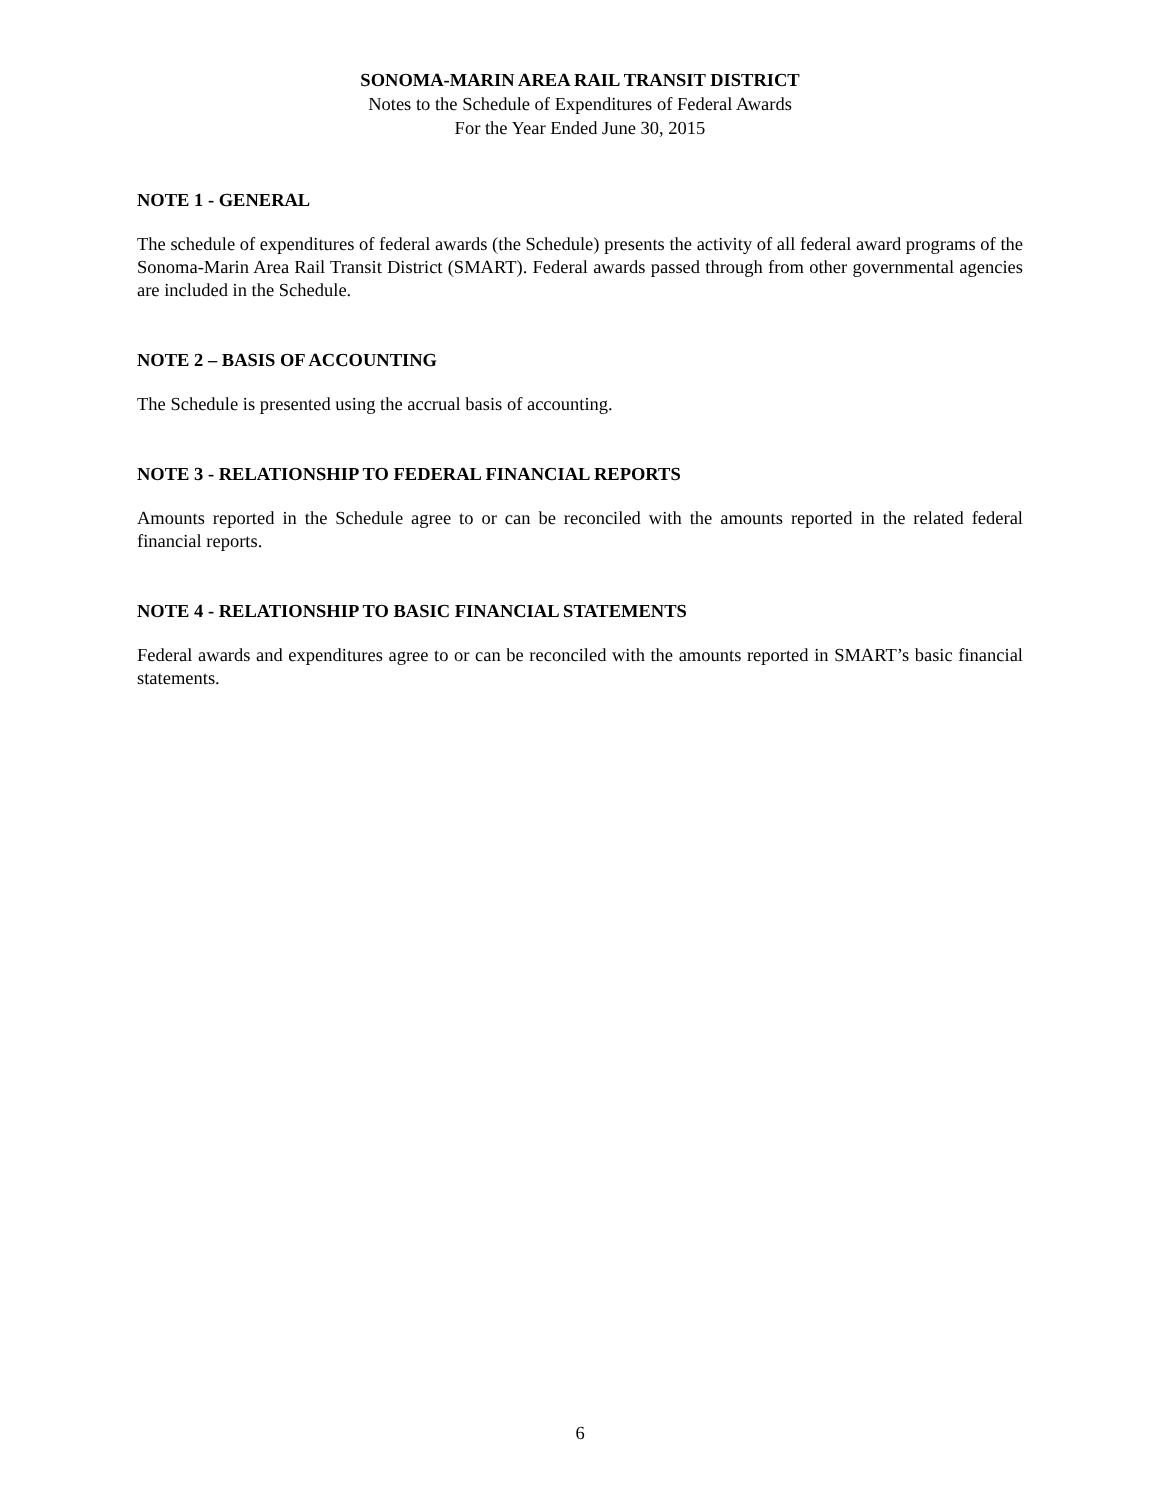SONOMA-MARIN AREA RAIL TRANSIT DISTRICT
Notes to the Schedule of Expenditures of Federal Awards
For the Year Ended June 30, 2015
NOTE 1 - GENERAL
The schedule of expenditures of federal awards (the Schedule) presents the activity of all federal award programs of the Sonoma-Marin Area Rail Transit District (SMART). Federal awards passed through from other governmental agencies are included in the Schedule.
NOTE 2 – BASIS OF ACCOUNTING
The Schedule is presented using the accrual basis of accounting.
NOTE 3 - RELATIONSHIP TO FEDERAL FINANCIAL REPORTS
Amounts reported in the Schedule agree to or can be reconciled with the amounts reported in the related federal financial reports.
NOTE 4 - RELATIONSHIP TO BASIC FINANCIAL STATEMENTS
Federal awards and expenditures agree to or can be reconciled with the amounts reported in SMART’s basic financial statements.
6